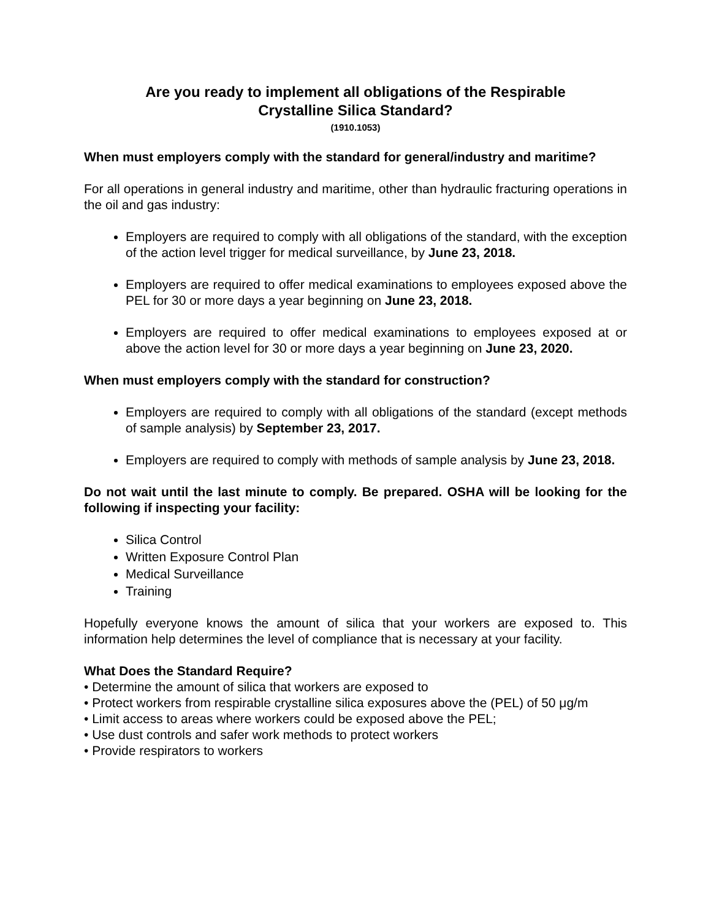Are you ready to implement all obligations of the Respirable
Crystalline Silica Standard?
(1910.1053)
When must employers comply with the standard for general/industry and maritime?
For all operations in general industry and maritime, other than hydraulic fracturing operations in the oil and gas industry:
Employers are required to comply with all obligations of the standard, with the exception of the action level trigger for medical surveillance, by June 23, 2018.
Employers are required to offer medical examinations to employees exposed above the PEL for 30 or more days a year beginning on June 23, 2018.
Employers are required to offer medical examinations to employees exposed at or above the action level for 30 or more days a year beginning on June 23, 2020.
When must employers comply with the standard for construction?
Employers are required to comply with all obligations of the standard (except methods of sample analysis) by September 23, 2017.
Employers are required to comply with methods of sample analysis by June 23, 2018.
Do not wait until the last minute to comply. Be prepared. OSHA will be looking for the following if inspecting your facility:
Silica Control
Written Exposure Control Plan
Medical Surveillance
Training
Hopefully everyone knows the amount of silica that your workers are exposed to. This information help determines the level of compliance that is necessary at your facility.
What Does the Standard Require?
• Determine the amount of silica that workers are exposed to
• Protect workers from respirable crystalline silica exposures above the (PEL) of 50 μg/m
• Limit access to areas where workers could be exposed above the PEL;
• Use dust controls and safer work methods to protect workers
• Provide respirators to workers